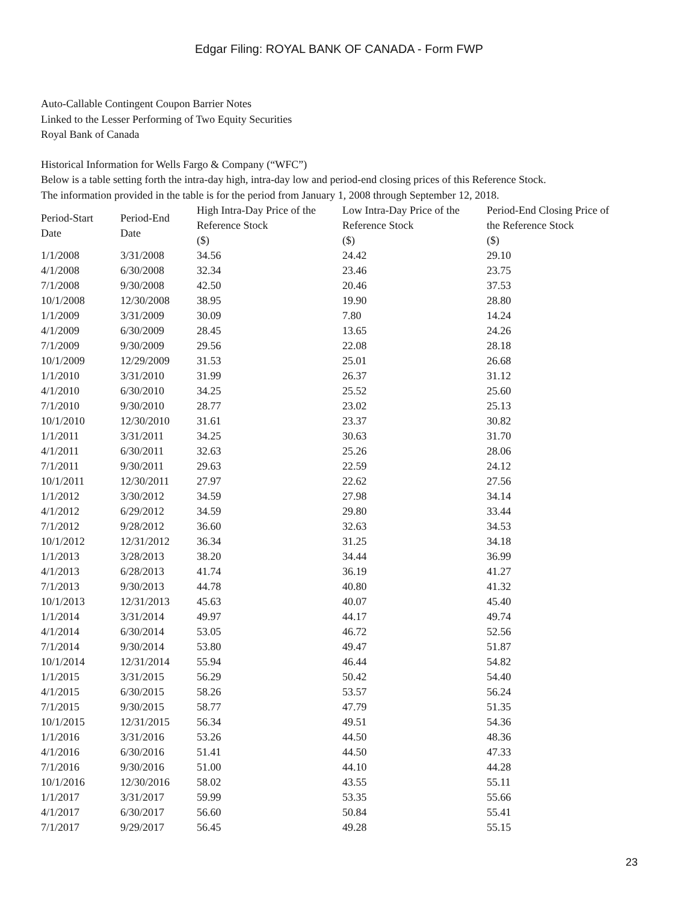Edgar Filing: ROYAL BANK OF CANADA - Form FWP
Auto-Callable Contingent Coupon Barrier Notes
Linked to the Lesser Performing of Two Equity Securities
Royal Bank of Canada
Historical Information for Wells Fargo & Company (“WFC”)
Below is a table setting forth the intra-day high, intra-day low and period-end closing prices of this Reference Stock.
The information provided in the table is for the period from January 1, 2008 through September 12, 2018.
| Period-Start Date | Period-End Date | High Intra-Day Price of the Reference Stock ($) | Low Intra-Day Price of the Reference Stock ($) | Period-End Closing Price of the Reference Stock ($) |
| --- | --- | --- | --- | --- |
| 1/1/2008 | 3/31/2008 | 34.56 | 24.42 | 29.10 |
| 4/1/2008 | 6/30/2008 | 32.34 | 23.46 | 23.75 |
| 7/1/2008 | 9/30/2008 | 42.50 | 20.46 | 37.53 |
| 10/1/2008 | 12/30/2008 | 38.95 | 19.90 | 28.80 |
| 1/1/2009 | 3/31/2009 | 30.09 | 7.80 | 14.24 |
| 4/1/2009 | 6/30/2009 | 28.45 | 13.65 | 24.26 |
| 7/1/2009 | 9/30/2009 | 29.56 | 22.08 | 28.18 |
| 10/1/2009 | 12/29/2009 | 31.53 | 25.01 | 26.68 |
| 1/1/2010 | 3/31/2010 | 31.99 | 26.37 | 31.12 |
| 4/1/2010 | 6/30/2010 | 34.25 | 25.52 | 25.60 |
| 7/1/2010 | 9/30/2010 | 28.77 | 23.02 | 25.13 |
| 10/1/2010 | 12/30/2010 | 31.61 | 23.37 | 30.82 |
| 1/1/2011 | 3/31/2011 | 34.25 | 30.63 | 31.70 |
| 4/1/2011 | 6/30/2011 | 32.63 | 25.26 | 28.06 |
| 7/1/2011 | 9/30/2011 | 29.63 | 22.59 | 24.12 |
| 10/1/2011 | 12/30/2011 | 27.97 | 22.62 | 27.56 |
| 1/1/2012 | 3/30/2012 | 34.59 | 27.98 | 34.14 |
| 4/1/2012 | 6/29/2012 | 34.59 | 29.80 | 33.44 |
| 7/1/2012 | 9/28/2012 | 36.60 | 32.63 | 34.53 |
| 10/1/2012 | 12/31/2012 | 36.34 | 31.25 | 34.18 |
| 1/1/2013 | 3/28/2013 | 38.20 | 34.44 | 36.99 |
| 4/1/2013 | 6/28/2013 | 41.74 | 36.19 | 41.27 |
| 7/1/2013 | 9/30/2013 | 44.78 | 40.80 | 41.32 |
| 10/1/2013 | 12/31/2013 | 45.63 | 40.07 | 45.40 |
| 1/1/2014 | 3/31/2014 | 49.97 | 44.17 | 49.74 |
| 4/1/2014 | 6/30/2014 | 53.05 | 46.72 | 52.56 |
| 7/1/2014 | 9/30/2014 | 53.80 | 49.47 | 51.87 |
| 10/1/2014 | 12/31/2014 | 55.94 | 46.44 | 54.82 |
| 1/1/2015 | 3/31/2015 | 56.29 | 50.42 | 54.40 |
| 4/1/2015 | 6/30/2015 | 58.26 | 53.57 | 56.24 |
| 7/1/2015 | 9/30/2015 | 58.77 | 47.79 | 51.35 |
| 10/1/2015 | 12/31/2015 | 56.34 | 49.51 | 54.36 |
| 1/1/2016 | 3/31/2016 | 53.26 | 44.50 | 48.36 |
| 4/1/2016 | 6/30/2016 | 51.41 | 44.50 | 47.33 |
| 7/1/2016 | 9/30/2016 | 51.00 | 44.10 | 44.28 |
| 10/1/2016 | 12/30/2016 | 58.02 | 43.55 | 55.11 |
| 1/1/2017 | 3/31/2017 | 59.99 | 53.35 | 55.66 |
| 4/1/2017 | 6/30/2017 | 56.60 | 50.84 | 55.41 |
| 7/1/2017 | 9/29/2017 | 56.45 | 49.28 | 55.15 |
23